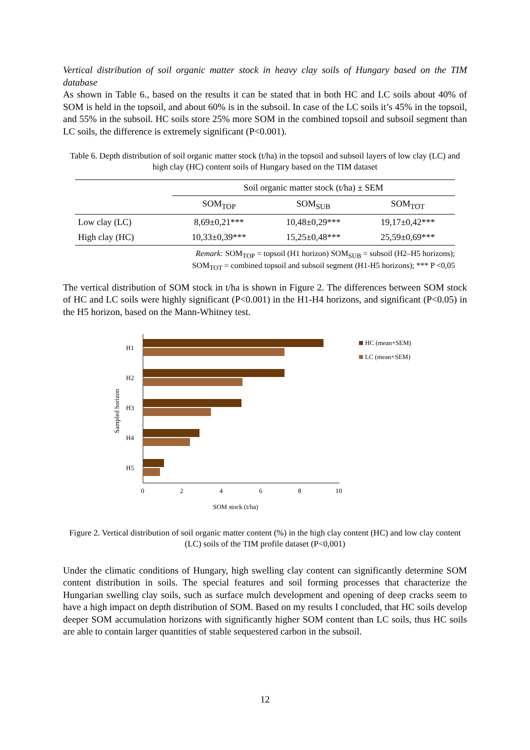Vertical distribution of soil organic matter stock in heavy clay soils of Hungary based on the TIM database
As shown in Table 6., based on the results it can be stated that in both HC and LC soils about 40% of SOM is held in the topsoil, and about 60% is in the subsoil. In case of the LC soils it’s 45% in the topsoil, and 55% in the subsoil. HC soils store 25% more SOM in the combined topsoil and subsoil segment than LC soils, the difference is extremely significant (P<0.001).
Table 6. Depth distribution of soil organic matter stock (t/ha) in the topsoil and subsoil layers of low clay (LC) and high clay (HC) content soils of Hungary based on the TIM dataset
| | Soil organic matter stock (t/ha) ± SEM | | |
| --- | --- | --- | --- |
| | SOM<sub>TOP</sub> | SOM<sub>SUB</sub> | SOM<sub>TOT</sub> |
| Low clay (LC) | 8,69±0,21*** | 10,48±0,29*** | 19,17±0,42*** |
| High clay (HC) | 10,33±0,39*** | 15,25±0,48*** | 25,59±0,69*** |
Remark: SOM<sub>TOP</sub> = topsoil (H1 horizon) SOM<sub>SUB</sub> = subsoil (H2–H5 horizons);
SOM<sub>TOT</sub> = combined topsoil and subsoil segment (H1-H5 horizons); *** P <0,05
The vertical distribution of SOM stock in t/ha is shown in Figure 2. The differences between SOM stock of HC and LC soils were highly significant (P<0.001) in the H1-H4 horizons, and significant (P<0.05) in the H5 horizon, based on the Mann-Whitney test.
Sampled horizon
H1
H2
H3
H4
H5
0
2
4
6
8
10
SOM stock (t/ha)
HC (mean+SEM)
LC (mean+SEM)
Figure 2. Vertical distribution of soil organic matter content (%) in the high clay content (HC) and low clay content (LC) soils of the TIM profile dataset (P<0,001)
Under the climatic conditions of Hungary, high swelling clay content can significantly determine SOM content distribution in soils. The special features and soil forming processes that characterize the Hungarian swelling clay soils, such as surface mulch development and opening of deep cracks seem to have a high impact on depth distribution of SOM. Based on my results I concluded, that HC soils develop deeper SOM accumulation horizons with significantly higher SOM content than LC soils, thus HC soils are able to contain larger quantities of stable sequestered carbon in the subsoil.
12